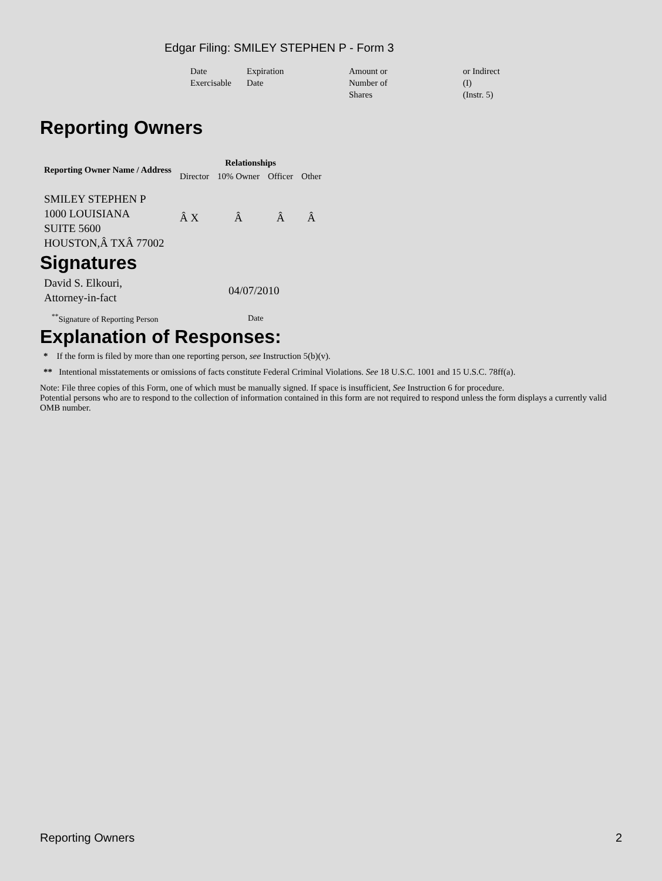Edgar Filing: SMILEY STEPHEN P - Form 3
| Date Exercisable | Expiration Date | Amount or Number of Shares | or Indirect (I) (Instr. 5) |
Reporting Owners
| Reporting Owner Name / Address | Relationships | | | |
| --- | --- | --- | --- | --- |
| | Director | 10% Owner | Officer | Other |
| SMILEY STEPHEN P 1000 LOUISIANA SUITE 5600 HOUSTON,Â TXÂ 77002 | Â X | Â | Â | Â |
Signatures
| David S. Elkouri, Attorney-in-fact | 04/07/2010 |
| <sup>**</sup> Signature of Reporting Person | Date |
Explanation of Responses:
* If the form is filed by more than one reporting person, see Instruction 5(b)(v).
** Intentional misstatements or omissions of facts constitute Federal Criminal Violations. See 18 U.S.C. 1001 and 15 U.S.C. 78ff(a).
Note: File three copies of this Form, one of which must be manually signed. If space is insufficient, See Instruction 6 for procedure.
Potential persons who are to respond to the collection of information contained in this form are not required to respond unless the form displays a currently valid OMB number.
Reporting Owners 2